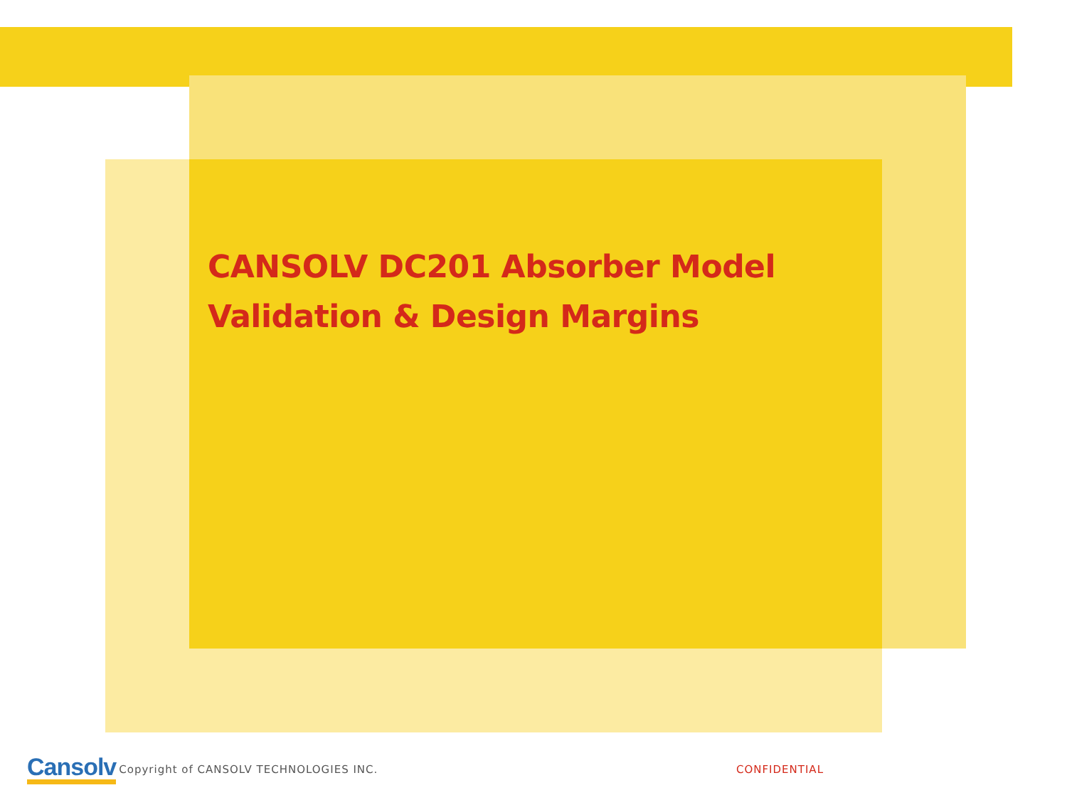CANSOLV DC201 Absorber Model
Validation & Design Margins
Cansolv Copyright of CANSOLV TECHNOLOGIES INC. CONFIDENTIAL